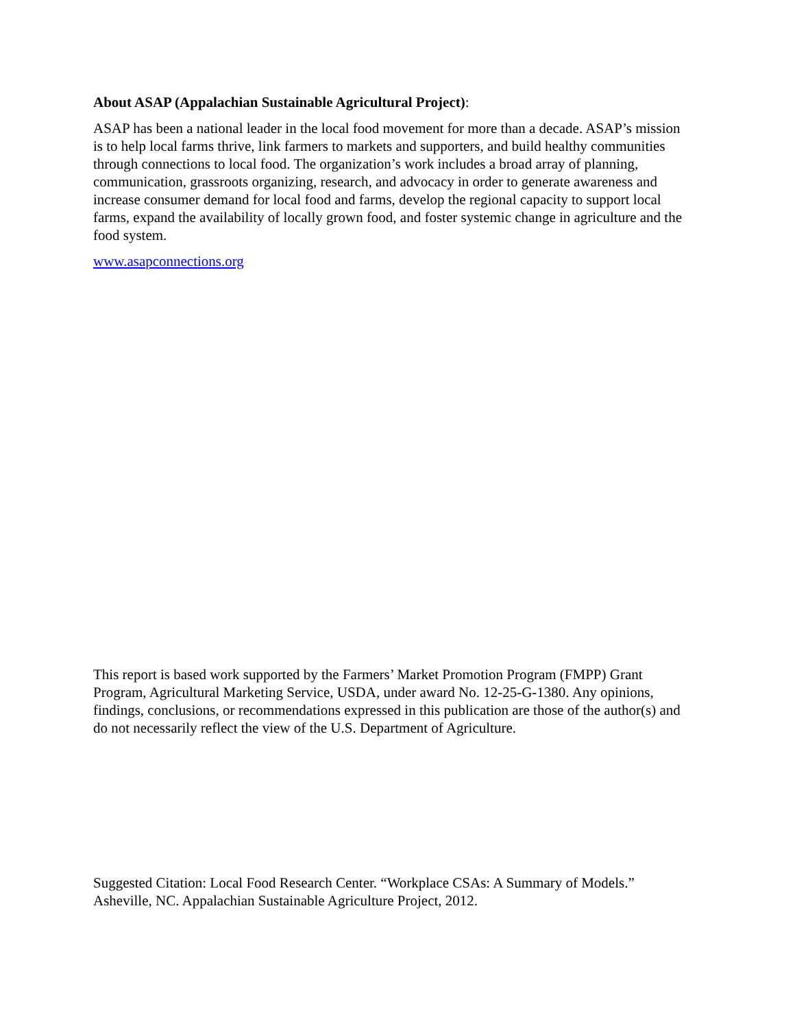About ASAP (Appalachian Sustainable Agricultural Project):
ASAP has been a national leader in the local food movement for more than a decade. ASAP’s mission is to help local farms thrive, link farmers to markets and supporters, and build healthy communities through connections to local food. The organization’s work includes a broad array of planning, communication, grassroots organizing, research, and advocacy in order to generate awareness and increase consumer demand for local food and farms, develop the regional capacity to support local farms, expand the availability of locally grown food, and foster systemic change in agriculture and the food system.
www.asapconnections.org
This report is based work supported by the Farmers’ Market Promotion Program (FMPP) Grant Program, Agricultural Marketing Service, USDA, under award No. 12-25-G-1380. Any opinions, findings, conclusions, or recommendations expressed in this publication are those of the author(s) and do not necessarily reflect the view of the U.S. Department of Agriculture.
Suggested Citation: Local Food Research Center. “Workplace CSAs: A Summary of Models.” Asheville, NC. Appalachian Sustainable Agriculture Project, 2012.